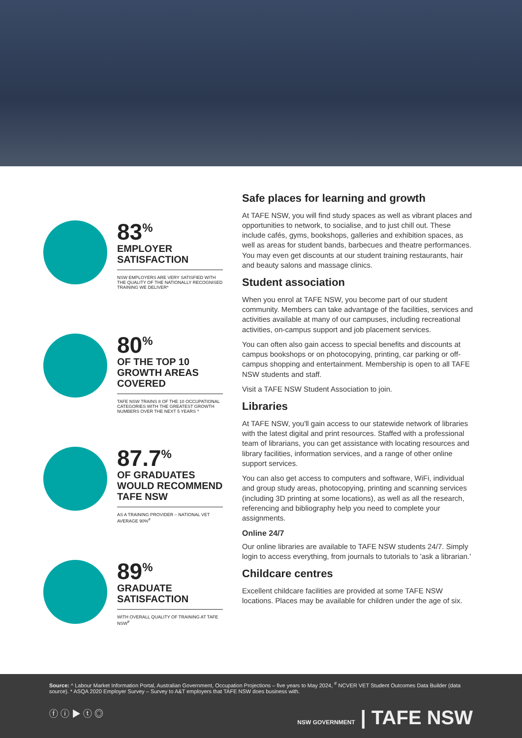83<sup>%</sup>
EMPLOYER SATISFACTION
NSW EMPLOYERS ARE VERY SATISFIED WITH THE QUALITY OF THE NATIONALLY RECOGNISED TRAINING WE DELIVER*
80<sup>%</sup>
OF THE TOP 10 GROWTH AREAS COVERED
TAFE NSW TRAINS 8 OF THE 10 OCCUPATIONAL CATEGORIES WITH THE GREATEST GROWTH NUMBERS OVER THE NEXT 5 YEARS ^
87.7<sup>%</sup>
OF GRADUATES WOULD RECOMMEND TAFE NSW
AS A TRAINING PROVIDER – NATIONAL VET AVERAGE 90%<sup>#</sup>
89<sup>%</sup>
GRADUATE SATISFACTION
WITH OVERALL QUALITY OF TRAINING AT TAFE NSW<sup>#</sup>
Safe places for learning and growth
At TAFE NSW, you will find study spaces as well as vibrant places and opportunities to network, to socialise, and to just chill out. These include cafés, gyms, bookshops, galleries and exhibition spaces, as well as areas for student bands, barbecues and theatre performances. You may even get discounts at our student training restaurants, hair and beauty salons and massage clinics.
Student association
When you enrol at TAFE NSW, you become part of our student community. Members can take advantage of the facilities, services and activities available at many of our campuses, including recreational activities, on-campus support and job placement services.
You can often also gain access to special benefits and discounts at campus bookshops or on photocopying, printing, car parking or off-campus shopping and entertainment. Membership is open to all TAFE NSW students and staff.
Visit a TAFE NSW Student Association to join.
Libraries
At TAFE NSW, you'll gain access to our statewide network of libraries with the latest digital and print resources. Staffed with a professional team of librarians, you can get assistance with locating resources and library facilities, information services, and a range of other online support services.
You can also get access to computers and software, WiFi, individual and group study areas, photocopying, printing and scanning services (including 3D printing at some locations), as well as all the research, referencing and bibliography help you need to complete your assignments.
Online 24/7
Our online libraries are available to TAFE NSW students 24/7. Simply login to access everything, from journals to tutorials to 'ask a librarian.'
Childcare centres
Excellent childcare facilities are provided at some TAFE NSW locations. Places may be available for children under the age of six.
Source: ^ Labour Market Information Portal, Australian Government, Occupation Projections – five years to May 2024, <sup>#</sup> NCVER VET Student Outcomes Data Builder (data source). * ASQA 2020 Employer Survey – Survey to A&T employers that TAFE NSW does business with.
ⓕ ⓘ ▶ ⓣ ◎ NSW GOVERNMENT | TAFE NSW